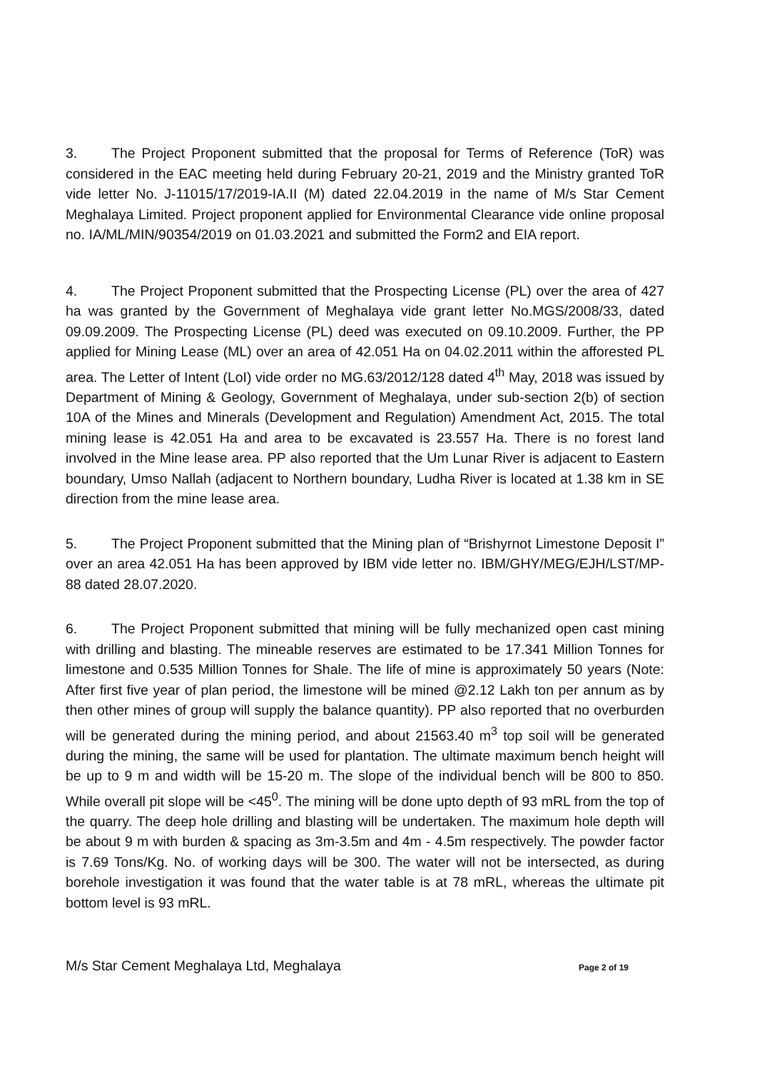3. The Project Proponent submitted that the proposal for Terms of Reference (ToR) was considered in the EAC meeting held during February 20-21, 2019 and the Ministry granted ToR vide letter No. J-11015/17/2019-IA.II (M) dated 22.04.2019 in the name of M/s Star Cement Meghalaya Limited. Project proponent applied for Environmental Clearance vide online proposal no. IA/ML/MIN/90354/2019 on 01.03.2021 and submitted the Form2 and EIA report.
4. The Project Proponent submitted that the Prospecting License (PL) over the area of 427 ha was granted by the Government of Meghalaya vide grant letter No.MGS/2008/33, dated 09.09.2009. The Prospecting License (PL) deed was executed on 09.10.2009. Further, the PP applied for Mining Lease (ML) over an area of 42.051 Ha on 04.02.2011 within the afforested PL area. The Letter of Intent (LoI) vide order no MG.63/2012/128 dated 4<sup>th</sup> May, 2018 was issued by Department of Mining & Geology, Government of Meghalaya, under sub-section 2(b) of section 10A of the Mines and Minerals (Development and Regulation) Amendment Act, 2015. The total mining lease is 42.051 Ha and area to be excavated is 23.557 Ha. There is no forest land involved in the Mine lease area. PP also reported that the Um Lunar River is adjacent to Eastern boundary, Umso Nallah (adjacent to Northern boundary, Ludha River is located at 1.38 km in SE direction from the mine lease area.
5. The Project Proponent submitted that the Mining plan of “Brishyrnot Limestone Deposit I” over an area 42.051 Ha has been approved by IBM vide letter no. IBM/GHY/MEG/EJH/LST/MP-88 dated 28.07.2020.
6. The Project Proponent submitted that mining will be fully mechanized open cast mining with drilling and blasting. The mineable reserves are estimated to be 17.341 Million Tonnes for limestone and 0.535 Million Tonnes for Shale. The life of mine is approximately 50 years (Note: After first five year of plan period, the limestone will be mined @2.12 Lakh ton per annum as by then other mines of group will supply the balance quantity). PP also reported that no overburden will be generated during the mining period, and about 21563.40 m<sup>3</sup> top soil will be generated during the mining, the same will be used for plantation. The ultimate maximum bench height will be up to 9 m and width will be 15-20 m. The slope of the individual bench will be 800 to 850. While overall pit slope will be <45<sup>0</sup>. The mining will be done upto depth of 93 mRL from the top of the quarry. The deep hole drilling and blasting will be undertaken. The maximum hole depth will be about 9 m with burden & spacing as 3m-3.5m and 4m - 4.5m respectively. The powder factor is 7.69 Tons/Kg. No. of working days will be 300. The water will not be intersected, as during borehole investigation it was found that the water table is at 78 mRL, whereas the ultimate pit bottom level is 93 mRL.
M/s Star Cement Meghalaya Ltd, Meghalaya Page 2 of 19